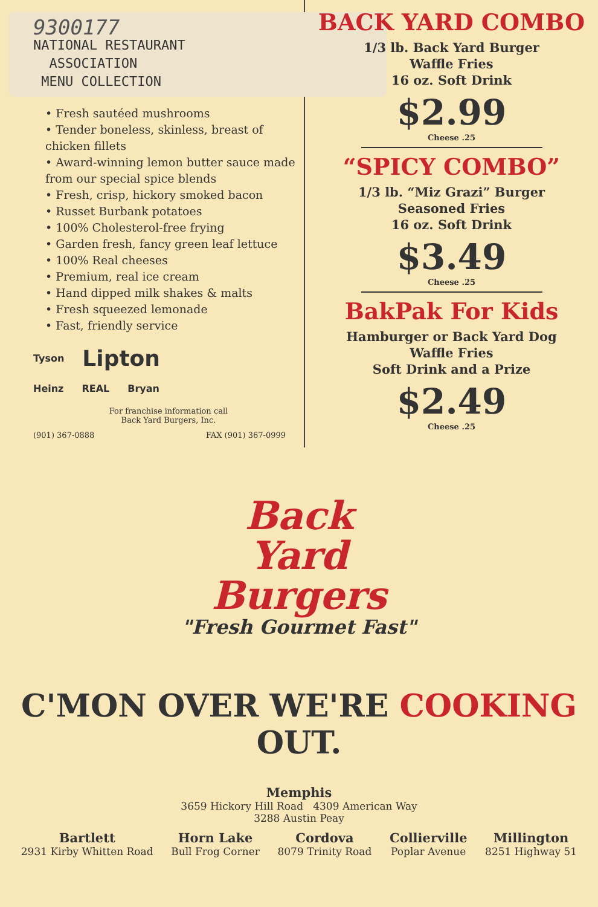9300177
NATIONAL RESTAURANT
ASSOCIATION
MENU COLLECTION
• Fresh sautéed mushrooms
• Tender boneless, skinless, breast of chicken fillets
• Award-winning lemon butter sauce made from our special spice blends
• Fresh, crisp, hickory smoked bacon
• Russet Burbank potatoes
• 100% Cholesterol-free frying
• Garden fresh, fancy green leaf lettuce
• 100% Real cheeses
• Premium, real ice cream
• Hand dipped milk shakes & malts
• Fresh squeezed lemonade
• Fast, friendly service
Tyson Lipton
Heinz REAL Bryan
For franchise information call
Back Yard Burgers, Inc.
(901) 367-0888 FAX (901) 367-0999
BACK YARD COMBO
1/3 lb. Back Yard Burger
Waffle Fries
16 oz. Soft Drink
$2.99
Cheese .25
“SPICY COMBO”
1/3 lb. “Miz Grazi” Burger
Seasoned Fries
16 oz. Soft Drink
$3.49
Cheese .25
BakPak For Kids
Hamburger or Back Yard Dog
Waffle Fries
Soft Drink and a Prize
$2.49
Cheese .25
Back
Yard
Burgers
"Fresh Gourmet Fast"
C'MON OVER WE'RE COOKING OUT.
Memphis
3659 Hickory Hill Road 4309 American Way
3288 Austin Peay
Bartlett
2931 Kirby Whitten Road
Horn Lake
Bull Frog Corner
Cordova
8079 Trinity Road
Collierville
Poplar Avenue
Millington
8251 Highway 51